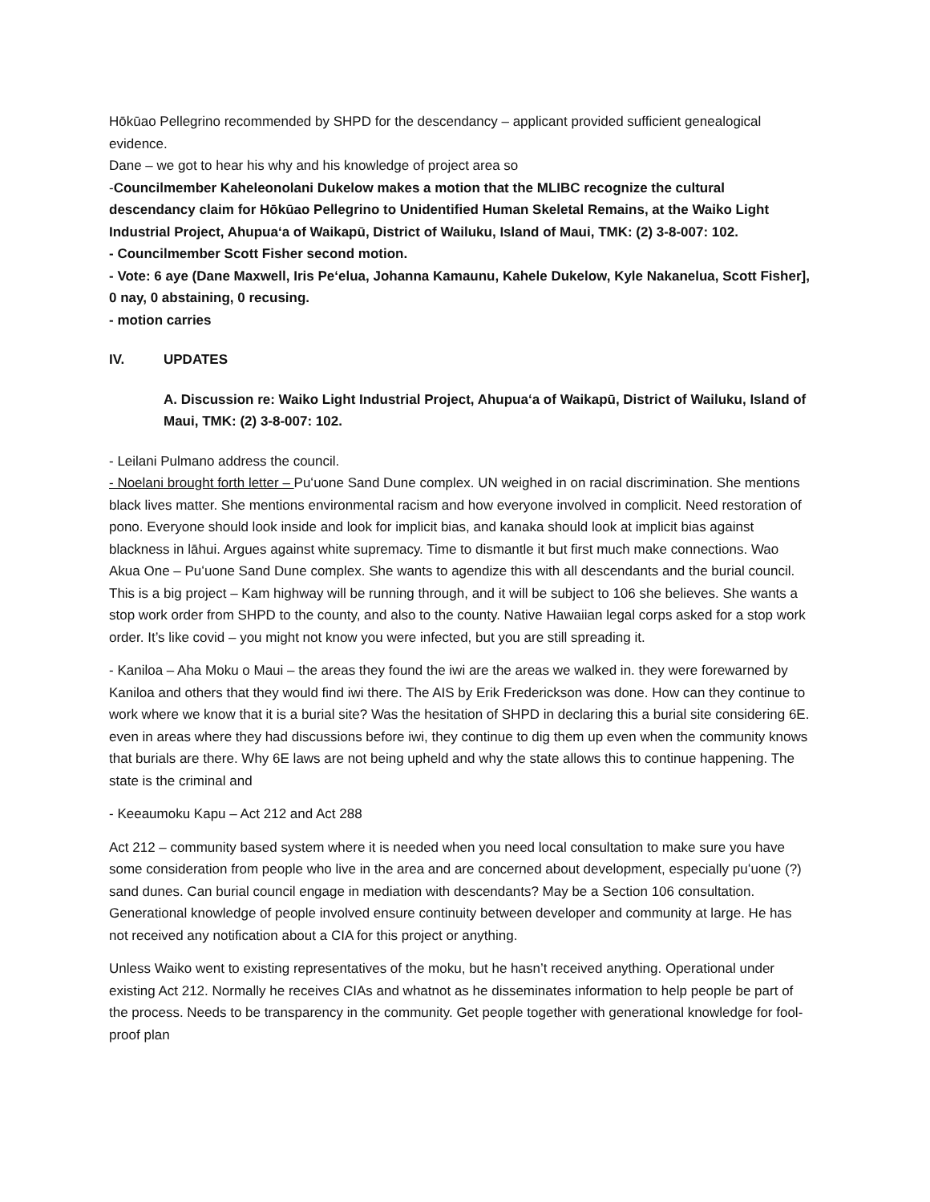Hōkūao Pellegrino recommended by SHPD for the descendancy – applicant provided sufficient genealogical evidence.
Dane – we got to hear his why and his knowledge of project area so
-Councilmember Kaheleonolani Dukelow makes a motion that the MLIBC recognize the cultural descendancy claim for Hōkūao Pellegrino to Unidentified Human Skeletal Remains, at the Waiko Light Industrial Project, Ahupuaʻa of Waikapū, District of Wailuku, Island of Maui, TMK: (2) 3-8-007: 102.
- Councilmember Scott Fisher second motion.
- Vote: 6 aye (Dane Maxwell, Iris Peʻelua, Johanna Kamaunu, Kahele Dukelow, Kyle Nakanelua, Scott Fisher], 0 nay, 0 abstaining, 0 recusing.
- motion carries
IV. UPDATES
A. Discussion re: Waiko Light Industrial Project, Ahupuaʻa of Waikapū, District of Wailuku, Island of Maui, TMK: (2) 3-8-007: 102.
- Leilani Pulmano address the council.
- Noelani brought forth letter – Puʻuone Sand Dune complex. UN weighed in on racial discrimination. She mentions black lives matter. She mentions environmental racism and how everyone involved in complicit. Need restoration of pono. Everyone should look inside and look for implicit bias, and kanaka should look at implicit bias against blackness in lāhui. Argues against white supremacy. Time to dismantle it but first much make connections. Wao Akua One – Puʻuone Sand Dune complex. She wants to agendize this with all descendants and the burial council. This is a big project – Kam highway will be running through, and it will be subject to 106 she believes. She wants a stop work order from SHPD to the county, and also to the county. Native Hawaiian legal corps asked for a stop work order. It’s like covid – you might not know you were infected, but you are still spreading it.
- Kaniloa – Aha Moku o Maui – the areas they found the iwi are the areas we walked in. they were forewarned by Kaniloa and others that they would find iwi there. The AIS by Erik Frederickson was done. How can they continue to work where we know that it is a burial site? Was the hesitation of SHPD in declaring this a burial site considering 6E. even in areas where they had discussions before iwi, they continue to dig them up even when the community knows that burials are there. Why 6E laws are not being upheld and why the state allows this to continue happening. The state is the criminal and
- Keeaumoku Kapu – Act 212 and Act 288
Act 212 – community based system where it is needed when you need local consultation to make sure you have some consideration from people who live in the area and are concerned about development, especially puʻuone (?) sand dunes. Can burial council engage in mediation with descendants? May be a Section 106 consultation. Generational knowledge of people involved ensure continuity between developer and community at large. He has not received any notification about a CIA for this project or anything.
Unless Waiko went to existing representatives of the moku, but he hasn’t received anything. Operational under existing Act 212. Normally he receives CIAs and whatnot as he disseminates information to help people be part of the process. Needs to be transparency in the community. Get people together with generational knowledge for fool-proof plan